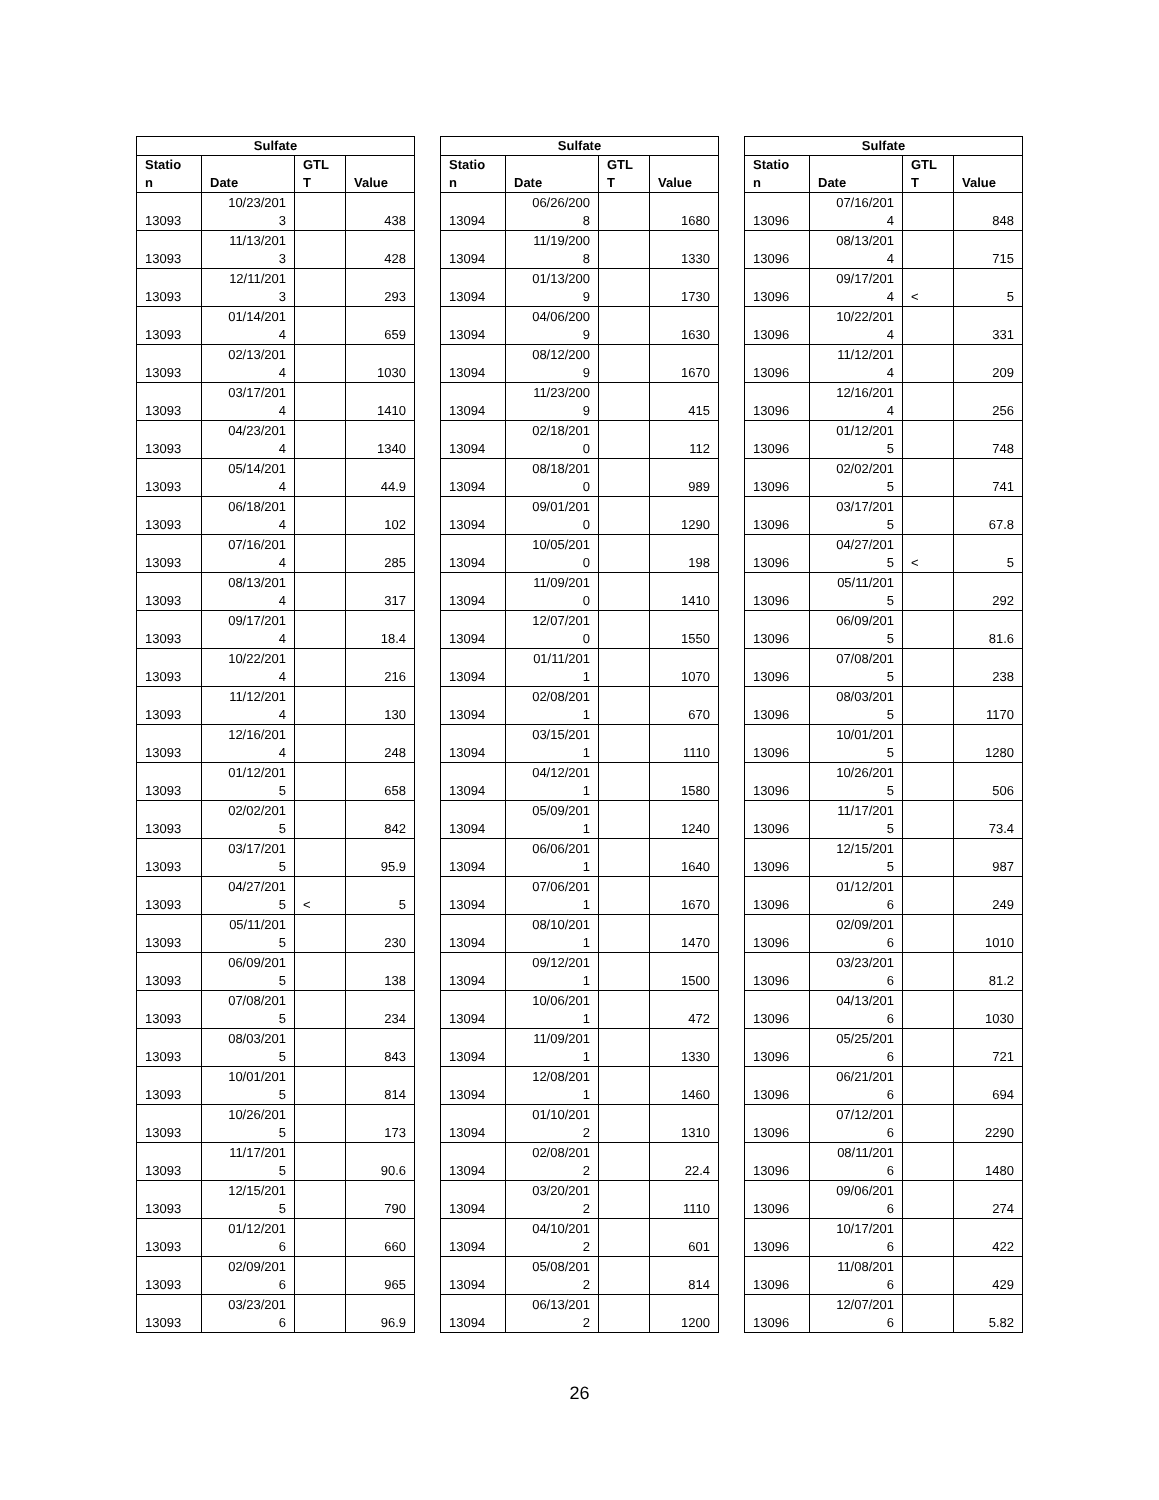| Sulfate | | | |
| --- | --- | --- | --- |
| Statio n | Date | GTL T | Value |
| 13093 | 10/23/201 3 | | 438 |
| 13093 | 11/13/201 3 | | 428 |
| 13093 | 12/11/201 3 | | 293 |
| 13093 | 01/14/201 4 | | 659 |
| 13093 | 02/13/201 4 | | 1030 |
| 13093 | 03/17/201 4 | | 1410 |
| 13093 | 04/23/201 4 | | 1340 |
| 13093 | 05/14/201 4 | | 44.9 |
| 13093 | 06/18/201 4 | | 102 |
| 13093 | 07/16/201 4 | | 285 |
| 13093 | 08/13/201 4 | | 317 |
| 13093 | 09/17/201 4 | | 18.4 |
| 13093 | 10/22/201 4 | | 216 |
| 13093 | 11/12/201 4 | | 130 |
| 13093 | 12/16/201 4 | | 248 |
| 13093 | 01/12/201 5 | | 658 |
| 13093 | 02/02/201 5 | | 842 |
| 13093 | 03/17/201 5 | | 95.9 |
| 13093 | 04/27/201 5 | < | 5 |
| 13093 | 05/11/201 5 | | 230 |
| 13093 | 06/09/201 5 | | 138 |
| 13093 | 07/08/201 5 | | 234 |
| 13093 | 08/03/201 5 | | 843 |
| 13093 | 10/01/201 5 | | 814 |
| 13093 | 10/26/201 5 | | 173 |
| 13093 | 11/17/201 5 | | 90.6 |
| 13093 | 12/15/201 5 | | 790 |
| 13093 | 01/12/201 6 | | 660 |
| 13093 | 02/09/201 6 | | 965 |
| 13093 | 03/23/201 6 | | 96.9 |
| Sulfate | | | |
| --- | --- | --- | --- |
| Statio n | Date | GTL T | Value |
| 13094 | 06/26/200 8 | | 1680 |
| 13094 | 11/19/200 8 | | 1330 |
| 13094 | 01/13/200 9 | | 1730 |
| 13094 | 04/06/200 9 | | 1630 |
| 13094 | 08/12/200 9 | | 1670 |
| 13094 | 11/23/200 9 | | 415 |
| 13094 | 02/18/201 0 | | 112 |
| 13094 | 08/18/201 0 | | 989 |
| 13094 | 09/01/201 0 | | 1290 |
| 13094 | 10/05/201 0 | | 198 |
| 13094 | 11/09/201 0 | | 1410 |
| 13094 | 12/07/201 0 | | 1550 |
| 13094 | 01/11/201 1 | | 1070 |
| 13094 | 02/08/201 1 | | 670 |
| 13094 | 03/15/201 1 | | 1110 |
| 13094 | 04/12/201 1 | | 1580 |
| 13094 | 05/09/201 1 | | 1240 |
| 13094 | 06/06/201 1 | | 1640 |
| 13094 | 07/06/201 1 | | 1670 |
| 13094 | 08/10/201 1 | | 1470 |
| 13094 | 09/12/201 1 | | 1500 |
| 13094 | 10/06/201 1 | | 472 |
| 13094 | 11/09/201 1 | | 1330 |
| 13094 | 12/08/201 1 | | 1460 |
| 13094 | 01/10/201 2 | | 1310 |
| 13094 | 02/08/201 2 | | 22.4 |
| 13094 | 03/20/201 2 | | 1110 |
| 13094 | 04/10/201 2 | | 601 |
| 13094 | 05/08/201 2 | | 814 |
| 13094 | 06/13/201 2 | | 1200 |
| Sulfate | | | |
| --- | --- | --- | --- |
| Statio n | Date | GTL T | Value |
| 13096 | 07/16/201 4 | | 848 |
| 13096 | 08/13/201 4 | | 715 |
| 13096 | 09/17/201 4 | < | 5 |
| 13096 | 10/22/201 4 | | 331 |
| 13096 | 11/12/201 4 | | 209 |
| 13096 | 12/16/201 4 | | 256 |
| 13096 | 01/12/201 5 | | 748 |
| 13096 | 02/02/201 5 | | 741 |
| 13096 | 03/17/201 5 | | 67.8 |
| 13096 | 04/27/201 5 | < | 5 |
| 13096 | 05/11/201 5 | | 292 |
| 13096 | 06/09/201 5 | | 81.6 |
| 13096 | 07/08/201 5 | | 238 |
| 13096 | 08/03/201 5 | | 1170 |
| 13096 | 10/01/201 5 | | 1280 |
| 13096 | 10/26/201 5 | | 506 |
| 13096 | 11/17/201 5 | | 73.4 |
| 13096 | 12/15/201 5 | | 987 |
| 13096 | 01/12/201 6 | | 249 |
| 13096 | 02/09/201 6 | | 1010 |
| 13096 | 03/23/201 6 | | 81.2 |
| 13096 | 04/13/201 6 | | 1030 |
| 13096 | 05/25/201 6 | | 721 |
| 13096 | 06/21/201 6 | | 694 |
| 13096 | 07/12/201 6 | | 2290 |
| 13096 | 08/11/201 6 | | 1480 |
| 13096 | 09/06/201 6 | | 274 |
| 13096 | 10/17/201 6 | | 422 |
| 13096 | 11/08/201 6 | | 429 |
| 13096 | 12/07/201 6 | | 5.82 |
26